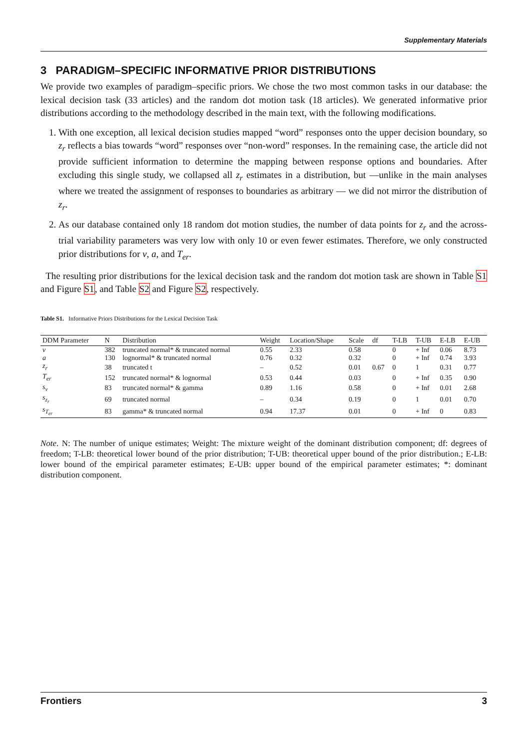Supplementary Materials
3 PARADIGM–SPECIFIC INFORMATIVE PRIOR DISTRIBUTIONS
We provide two examples of paradigm–specific priors. We chose the two most common tasks in our database: the lexical decision task (33 articles) and the random dot motion task (18 articles). We generated informative prior distributions according to the methodology described in the main text, with the following modifications.
1. With one exception, all lexical decision studies mapped “word” responses onto the upper decision boundary, so z<sub>r</sub> reflects a bias towards “word” responses over “non-word” responses. In the remaining case, the article did not provide sufficient information to determine the mapping between response options and boundaries. After excluding this single study, we collapsed all z<sub>r</sub> estimates in a distribution, but —unlike in the main analyses where we treated the assignment of responses to boundaries as arbitrary — we did not mirror the distribution of z<sub>r</sub>.
2. As our database contained only 18 random dot motion studies, the number of data points for z<sub>r</sub> and the across-trial variability parameters was very low with only 10 or even fewer estimates. Therefore, we only constructed prior distributions for v, a, and T<sub>er</sub>.
The resulting prior distributions for the lexical decision task and the random dot motion task are shown in Table S1 and Figure S1, and Table S2 and Figure S2, respectively.
Table S1. Informative Priors Distributions for the Lexical Decision Task
| DDM Parameter | N | Distribution | Weight | Location/Shape | Scale | df | T-LB | T-UB | E-LB | E-UB |
| --- | --- | --- | --- | --- | --- | --- | --- | --- | --- | --- |
| v | 382 | truncated normal* & truncated normal | 0.55 | 2.33 | 0.58 | | 0 | + Inf | 0.06 | 8.73 |
| a | 130 | lognormal* & truncated normal | 0.76 | 0.32 | 0.32 | | 0 | + Inf | 0.74 | 3.93 |
| z<sub>r</sub> | 38 | truncated t | – | 0.52 | 0.01 | 0.67 | 0 | 1 | 0.31 | 0.77 |
| T<sub>er</sub> | 152 | truncated normal* & lognormal | 0.53 | 0.44 | 0.03 | | 0 | + Inf | 0.35 | 0.90 |
| s<sub>v</sub> | 83 | truncated normal* & gamma | 0.89 | 1.16 | 0.58 | | 0 | + Inf | 0.01 | 2.68 |
| s<sub>z<sub>r</sub></sub> | 69 | truncated normal | – | 0.34 | 0.19 | | 0 | 1 | 0.01 | 0.70 |
| s<sub>T<sub>er</sub></sub> | 83 | gamma* & truncated normal | 0.94 | 17.37 | 0.01 | | 0 | + Inf | 0 | 0.83 |
Note. N: The number of unique estimates; Weight: The mixture weight of the dominant distribution component; df: degrees of freedom; T-LB: theoretical lower bound of the prior distribution; T-UB: theoretical upper bound of the prior distribution.; E-LB: lower bound of the empirical parameter estimates; E-UB: upper bound of the empirical parameter estimates; *: dominant distribution component.
Frontiers 3